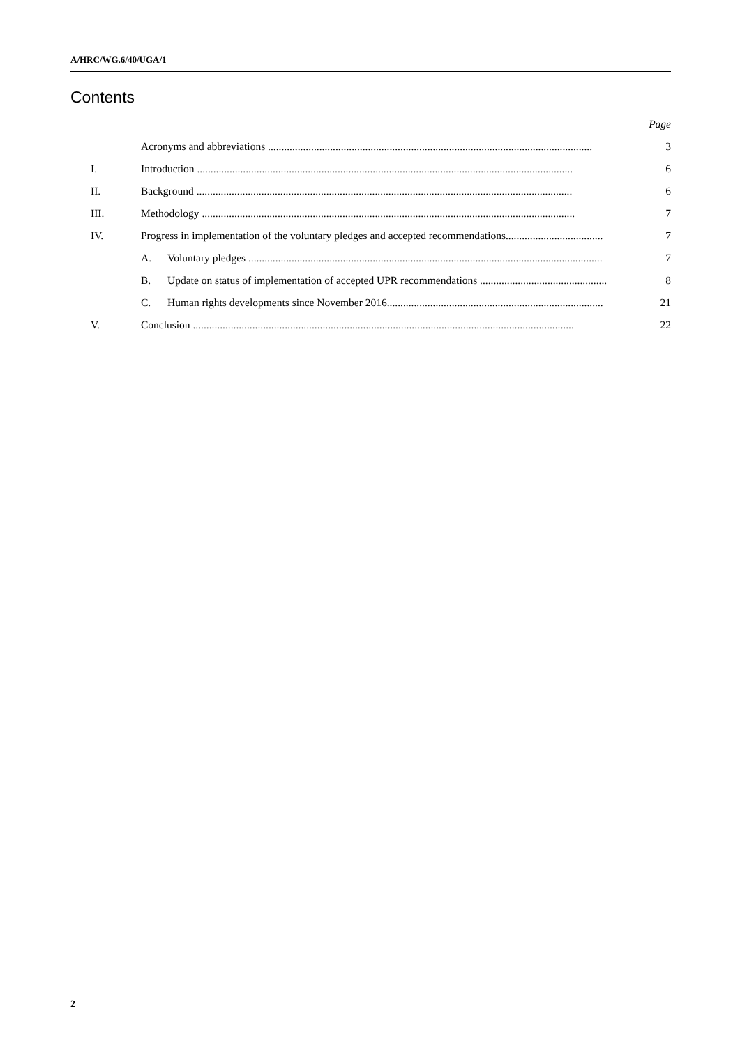A/HRC/WG.6/40/UGA/1
Contents
Page
Acronyms and abbreviations ........................................................................................................................ 3
I. Introduction ........................................................................................................................................... 6
II. Background ........................................................................................................................................... 6
III. Methodology .......................................................................................................................................... 7
IV. Progress in implementation of the voluntary pledges and accepted recommendations.................................... 7
A. Voluntary pledges ................................................................................................................................... 7
B. Update on status of implementation of accepted UPR recommendations ............................................... 8
C. Human rights developments since November 2016................................................................................ 21
V. Conclusion ............................................................................................................................................. 22
2